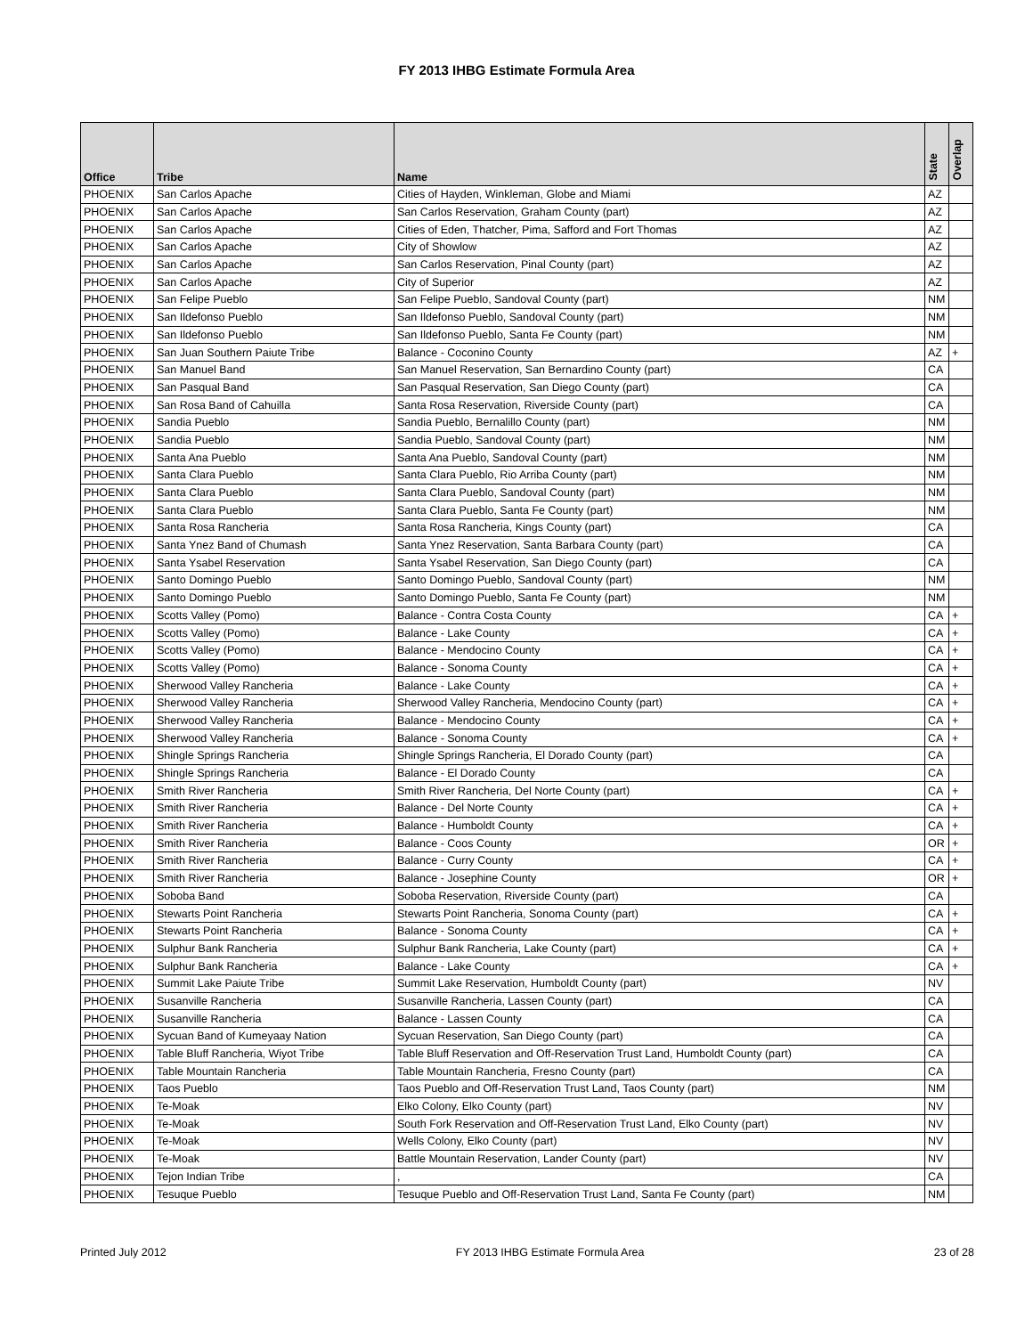FY 2013 IHBG Estimate Formula Area
| Office | Tribe | Name | State | Overlap |
| --- | --- | --- | --- | --- |
| PHOENIX | San Carlos Apache | Cities of Hayden, Winkleman, Globe and Miami | AZ | |
| PHOENIX | San Carlos Apache | San Carlos Reservation, Graham County (part) | AZ | |
| PHOENIX | San Carlos Apache | Cities of Eden, Thatcher, Pima, Safford and Fort Thomas | AZ | |
| PHOENIX | San Carlos Apache | City of Showlow | AZ | |
| PHOENIX | San Carlos Apache | San Carlos Reservation, Pinal County (part) | AZ | |
| PHOENIX | San Carlos Apache | City of Superior | AZ | |
| PHOENIX | San Felipe Pueblo | San Felipe Pueblo, Sandoval County (part) | NM | |
| PHOENIX | San Ildefonso Pueblo | San Ildefonso Pueblo, Sandoval County (part) | NM | |
| PHOENIX | San Ildefonso Pueblo | San Ildefonso Pueblo, Santa Fe County (part) | NM | |
| PHOENIX | San Juan Southern Paiute Tribe | Balance - Coconino County | AZ | + |
| PHOENIX | San Manuel Band | San Manuel Reservation, San Bernardino County (part) | CA | |
| PHOENIX | San Pasqual Band | San Pasqual Reservation, San Diego County (part) | CA | |
| PHOENIX | San Rosa Band of Cahuilla | Santa Rosa Reservation, Riverside County (part) | CA | |
| PHOENIX | Sandia Pueblo | Sandia Pueblo, Bernalillo County (part) | NM | |
| PHOENIX | Sandia Pueblo | Sandia Pueblo, Sandoval County (part) | NM | |
| PHOENIX | Santa Ana Pueblo | Santa Ana Pueblo, Sandoval County (part) | NM | |
| PHOENIX | Santa Clara Pueblo | Santa Clara Pueblo, Rio Arriba County (part) | NM | |
| PHOENIX | Santa Clara Pueblo | Santa Clara Pueblo, Sandoval County (part) | NM | |
| PHOENIX | Santa Clara Pueblo | Santa Clara Pueblo, Santa Fe County (part) | NM | |
| PHOENIX | Santa Rosa Rancheria | Santa Rosa Rancheria, Kings County (part) | CA | |
| PHOENIX | Santa Ynez Band of Chumash | Santa Ynez Reservation, Santa Barbara County (part) | CA | |
| PHOENIX | Santa Ysabel Reservation | Santa Ysabel Reservation, San Diego County (part) | CA | |
| PHOENIX | Santo Domingo Pueblo | Santo Domingo Pueblo, Sandoval County (part) | NM | |
| PHOENIX | Santo Domingo Pueblo | Santo Domingo Pueblo, Santa Fe County (part) | NM | |
| PHOENIX | Scotts Valley (Pomo) | Balance - Contra Costa County | CA | + |
| PHOENIX | Scotts Valley (Pomo) | Balance - Lake County | CA | + |
| PHOENIX | Scotts Valley (Pomo) | Balance - Mendocino County | CA | + |
| PHOENIX | Scotts Valley (Pomo) | Balance - Sonoma County | CA | + |
| PHOENIX | Sherwood Valley Rancheria | Balance - Lake County | CA | + |
| PHOENIX | Sherwood Valley Rancheria | Sherwood Valley Rancheria, Mendocino County (part) | CA | + |
| PHOENIX | Sherwood Valley Rancheria | Balance - Mendocino County | CA | + |
| PHOENIX | Sherwood Valley Rancheria | Balance - Sonoma County | CA | + |
| PHOENIX | Shingle Springs Rancheria | Shingle Springs Rancheria, El Dorado County (part) | CA | |
| PHOENIX | Shingle Springs Rancheria | Balance - El Dorado County | CA | |
| PHOENIX | Smith River Rancheria | Smith River Rancheria, Del Norte County (part) | CA | + |
| PHOENIX | Smith River Rancheria | Balance - Del Norte County | CA | + |
| PHOENIX | Smith River Rancheria | Balance - Humboldt County | CA | + |
| PHOENIX | Smith River Rancheria | Balance - Coos County | OR | + |
| PHOENIX | Smith River Rancheria | Balance - Curry County | CA | + |
| PHOENIX | Smith River Rancheria | Balance - Josephine County | OR | + |
| PHOENIX | Soboba Band | Soboba Reservation, Riverside County (part) | CA | |
| PHOENIX | Stewarts Point Rancheria | Stewarts Point Rancheria, Sonoma County (part) | CA | + |
| PHOENIX | Stewarts Point Rancheria | Balance - Sonoma County | CA | + |
| PHOENIX | Sulphur Bank Rancheria | Sulphur Bank Rancheria, Lake County (part) | CA | + |
| PHOENIX | Sulphur Bank Rancheria | Balance - Lake County | CA | + |
| PHOENIX | Summit Lake Paiute Tribe | Summit Lake Reservation, Humboldt County (part) | NV | |
| PHOENIX | Susanville Rancheria | Susanville Rancheria, Lassen County (part) | CA | |
| PHOENIX | Susanville Rancheria | Balance - Lassen County | CA | |
| PHOENIX | Sycuan Band of Kumeyaay Nation | Sycuan Reservation, San Diego County (part) | CA | |
| PHOENIX | Table Bluff Rancheria, Wiyot Tribe | Table Bluff Reservation and Off-Reservation Trust Land, Humboldt County (part) | CA | |
| PHOENIX | Table Mountain Rancheria | Table Mountain Rancheria, Fresno County (part) | CA | |
| PHOENIX | Taos Pueblo | Taos Pueblo and Off-Reservation Trust Land, Taos County (part) | NM | |
| PHOENIX | Te-Moak | Elko Colony, Elko County (part) | NV | |
| PHOENIX | Te-Moak | South Fork Reservation and Off-Reservation Trust Land, Elko County (part) | NV | |
| PHOENIX | Te-Moak | Wells Colony, Elko County (part) | NV | |
| PHOENIX | Te-Moak | Battle Mountain Reservation, Lander County (part) | NV | |
| PHOENIX | Tejon Indian Tribe | , | CA | |
| PHOENIX | Tesuque Pueblo | Tesuque Pueblo and Off-Reservation Trust Land, Santa Fe County (part) | NM | |
Printed July 2012 FY 2013 IHBG Estimate Formula Area 23 of 28